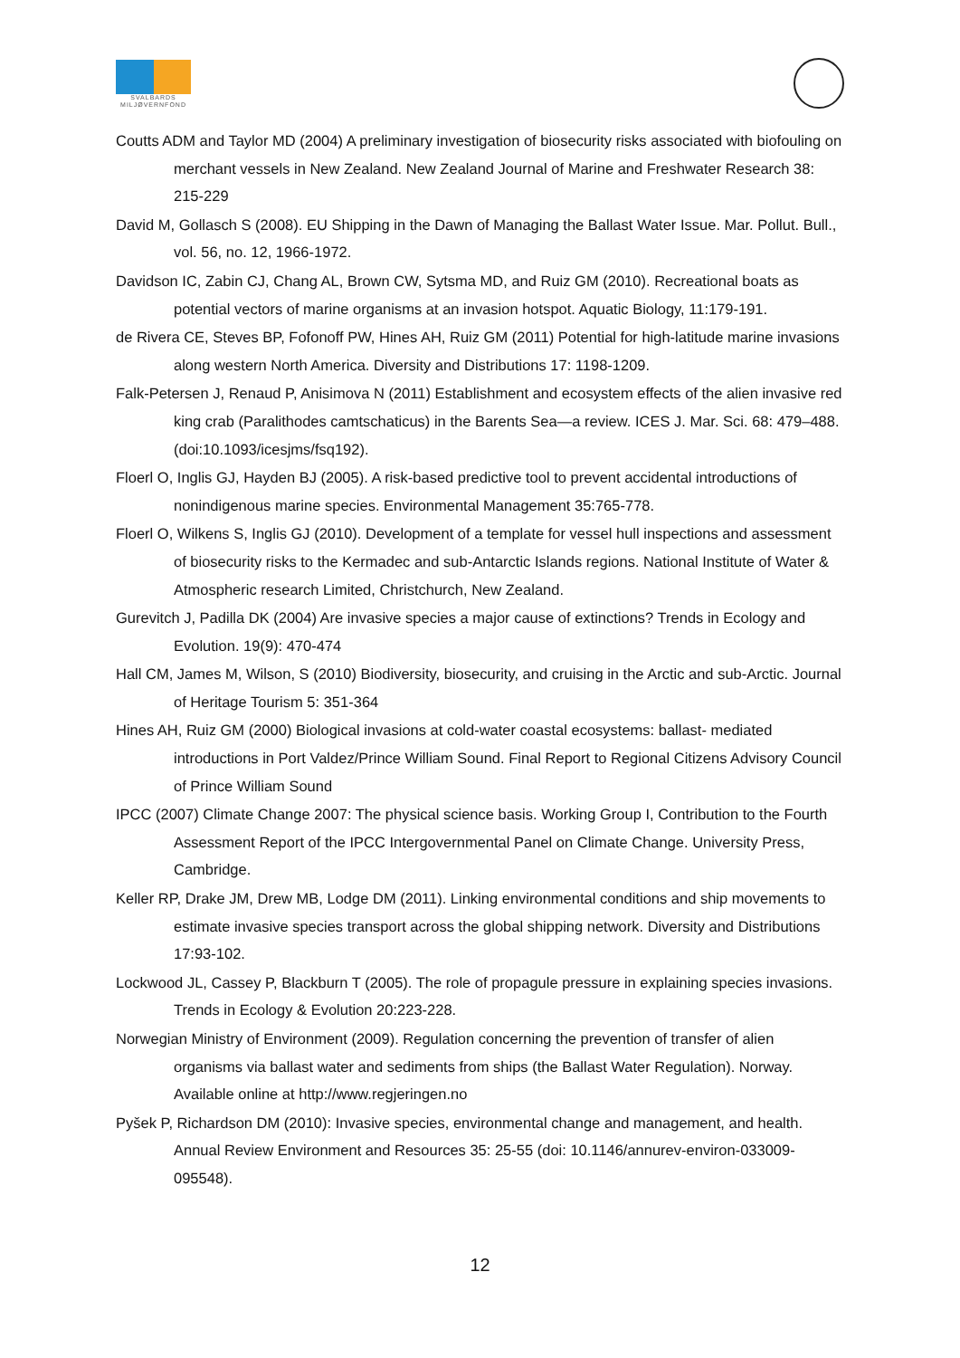SVALBARDS
MILJØVERNFOND
Coutts ADM and Taylor MD (2004) A preliminary investigation of biosecurity risks associated with biofouling on merchant vessels in New Zealand. New Zealand Journal of Marine and Freshwater Research 38: 215-229
David M, Gollasch S (2008). EU Shipping in the Dawn of Managing the Ballast Water Issue. Mar. Pollut. Bull., vol. 56, no. 12, 1966-1972.
Davidson IC, Zabin CJ, Chang AL, Brown CW, Sytsma MD, and Ruiz GM (2010). Recreational boats as potential vectors of marine organisms at an invasion hotspot. Aquatic Biology, 11:179-191.
de Rivera CE, Steves BP, Fofonoff PW, Hines AH, Ruiz GM (2011) Potential for high-latitude marine invasions along western North America. Diversity and Distributions 17: 1198-1209.
Falk-Petersen J, Renaud P, Anisimova N (2011) Establishment and ecosystem effects of the alien invasive red king crab (Paralithodes camtschaticus) in the Barents Sea—a review. ICES J. Mar. Sci. 68: 479–488. (doi:10.1093/icesjms/fsq192).
Floerl O, Inglis GJ, Hayden BJ (2005). A risk-based predictive tool to prevent accidental introductions of nonindigenous marine species. Environmental Management 35:765-778.
Floerl O, Wilkens S, Inglis GJ (2010). Development of a template for vessel hull inspections and assessment of biosecurity risks to the Kermadec and sub-Antarctic Islands regions. National Institute of Water & Atmospheric research Limited, Christchurch, New Zealand.
Gurevitch J, Padilla DK (2004) Are invasive species a major cause of extinctions? Trends in Ecology and Evolution. 19(9): 470-474
Hall CM, James M, Wilson, S (2010) Biodiversity, biosecurity, and cruising in the Arctic and sub-Arctic. Journal of Heritage Tourism 5: 351-364
Hines AH, Ruiz GM (2000) Biological invasions at cold-water coastal ecosystems: ballast- mediated introductions in Port Valdez/Prince William Sound. Final Report to Regional Citizens Advisory Council of Prince William Sound
IPCC (2007) Climate Change 2007: The physical science basis. Working Group I, Contribution to the Fourth Assessment Report of the IPCC Intergovernmental Panel on Climate Change. University Press, Cambridge.
Keller RP, Drake JM, Drew MB, Lodge DM (2011). Linking environmental conditions and ship movements to estimate invasive species transport across the global shipping network. Diversity and Distributions 17:93-102.
Lockwood JL, Cassey P, Blackburn T (2005). The role of propagule pressure in explaining species invasions. Trends in Ecology & Evolution 20:223-228.
Norwegian Ministry of Environment (2009). Regulation concerning the prevention of transfer of alien organisms via ballast water and sediments from ships (the Ballast Water Regulation). Norway. Available online at http://www.regjeringen.no
Pyšek P, Richardson DM (2010): Invasive species, environmental change and management, and health. Annual Review Environment and Resources 35: 25-55 (doi: 10.1146/annurev-environ-033009-095548).
12